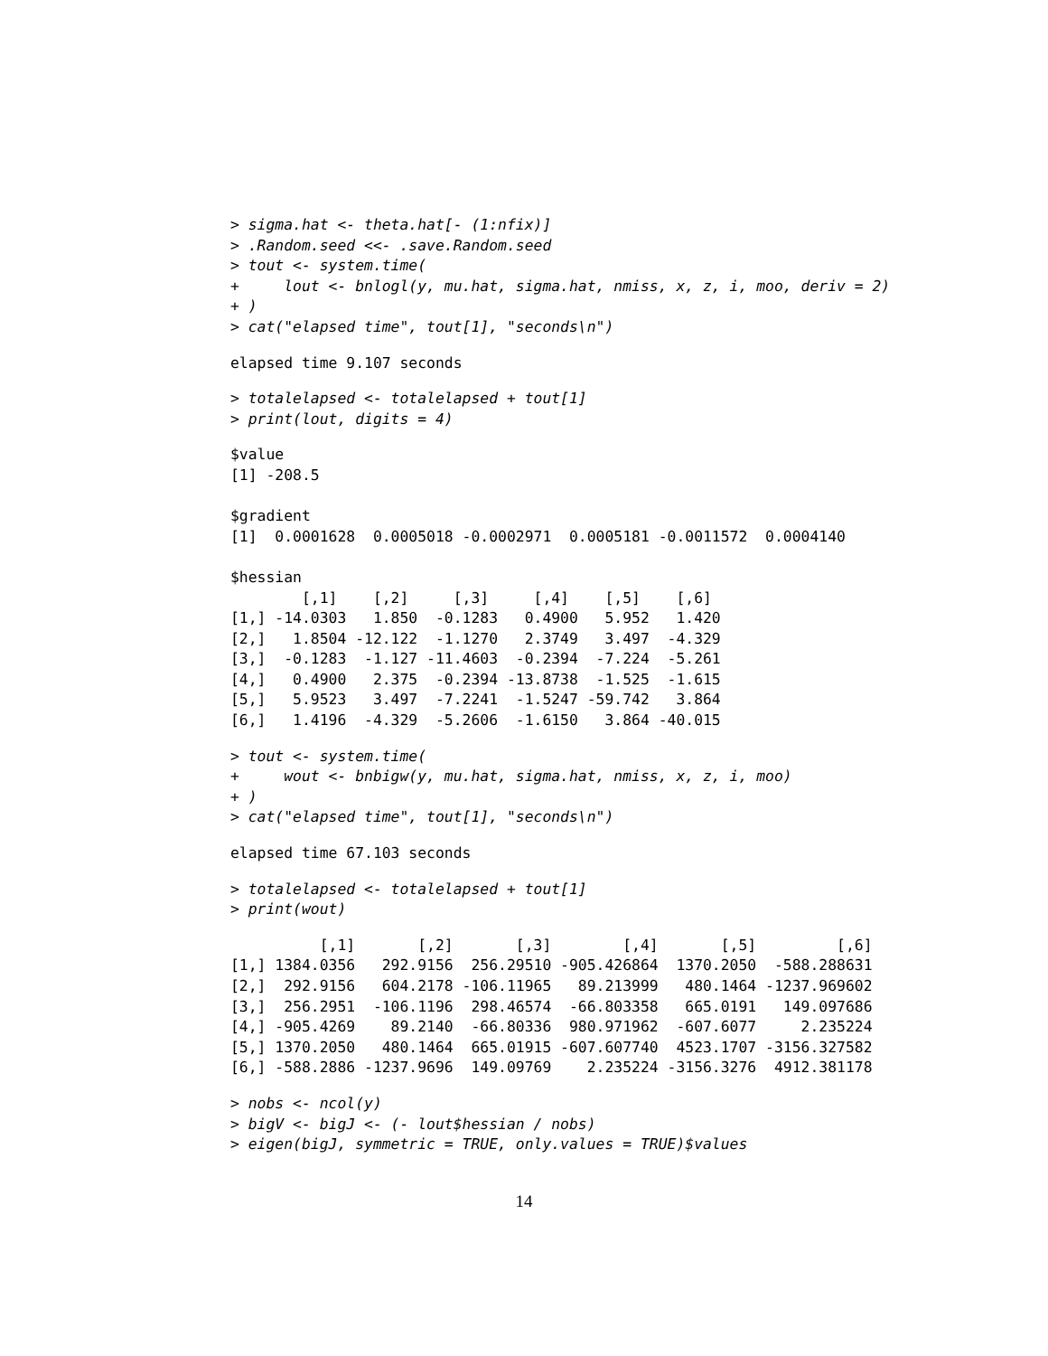> sigma.hat <- theta.hat[- (1:nfix)]
> .Random.seed <<- .save.Random.seed
> tout <- system.time(
+     lout <- bnlogl(y, mu.hat, sigma.hat, nmiss, x, z, i, moo, deriv = 2)
+ )
> cat("elapsed time", tout[1], "seconds\n")
elapsed time 9.107 seconds
> totalelapsed <- totalelapsed + tout[1]
> print(lout, digits = 4)
$value
[1] -208.5

$gradient
[1]  0.0001628  0.0005018 -0.0002971  0.0005181 -0.0011572  0.0004140

$hessian
        [,1]    [,2]     [,3]     [,4]    [,5]    [,6]
[1,] -14.0303   1.850  -0.1283   0.4900   5.952   1.420
[2,]   1.8504 -12.122  -1.1270   2.3749   3.497  -4.329
[3,]  -0.1283  -1.127 -11.4603  -0.2394  -7.224  -5.261
[4,]   0.4900   2.375  -0.2394 -13.8738  -1.525  -1.615
[5,]   5.9523   3.497  -7.2241  -1.5247 -59.742   3.864
[6,]   1.4196  -4.329  -5.2606  -1.6150   3.864 -40.015
> tout <- system.time(
+     wout <- bnbigw(y, mu.hat, sigma.hat, nmiss, x, z, i, moo)
+ )
> cat("elapsed time", tout[1], "seconds\n")
elapsed time 67.103 seconds
> totalelapsed <- totalelapsed + tout[1]
> print(wout)
          [,1]       [,2]       [,3]        [,4]       [,5]         [,6]
[1,] 1384.0356   292.9156  256.29510 -905.426864  1370.2050  -588.288631
[2,]  292.9156   604.2178 -106.11965   89.213999   480.1464 -1237.969602
[3,]  256.2951  -106.1196  298.46574  -66.803358   665.0191   149.097686
[4,] -905.4269    89.2140  -66.80336  980.971962  -607.6077     2.235224
[5,] 1370.2050   480.1464  665.01915 -607.607740  4523.1707 -3156.327582
[6,] -588.2886 -1237.9696  149.09769    2.235224 -3156.3276  4912.381178
> nobs <- ncol(y)
> bigV <- bigJ <- (- lout$hessian / nobs)
> eigen(bigJ, symmetric = TRUE, only.values = TRUE)$values
14